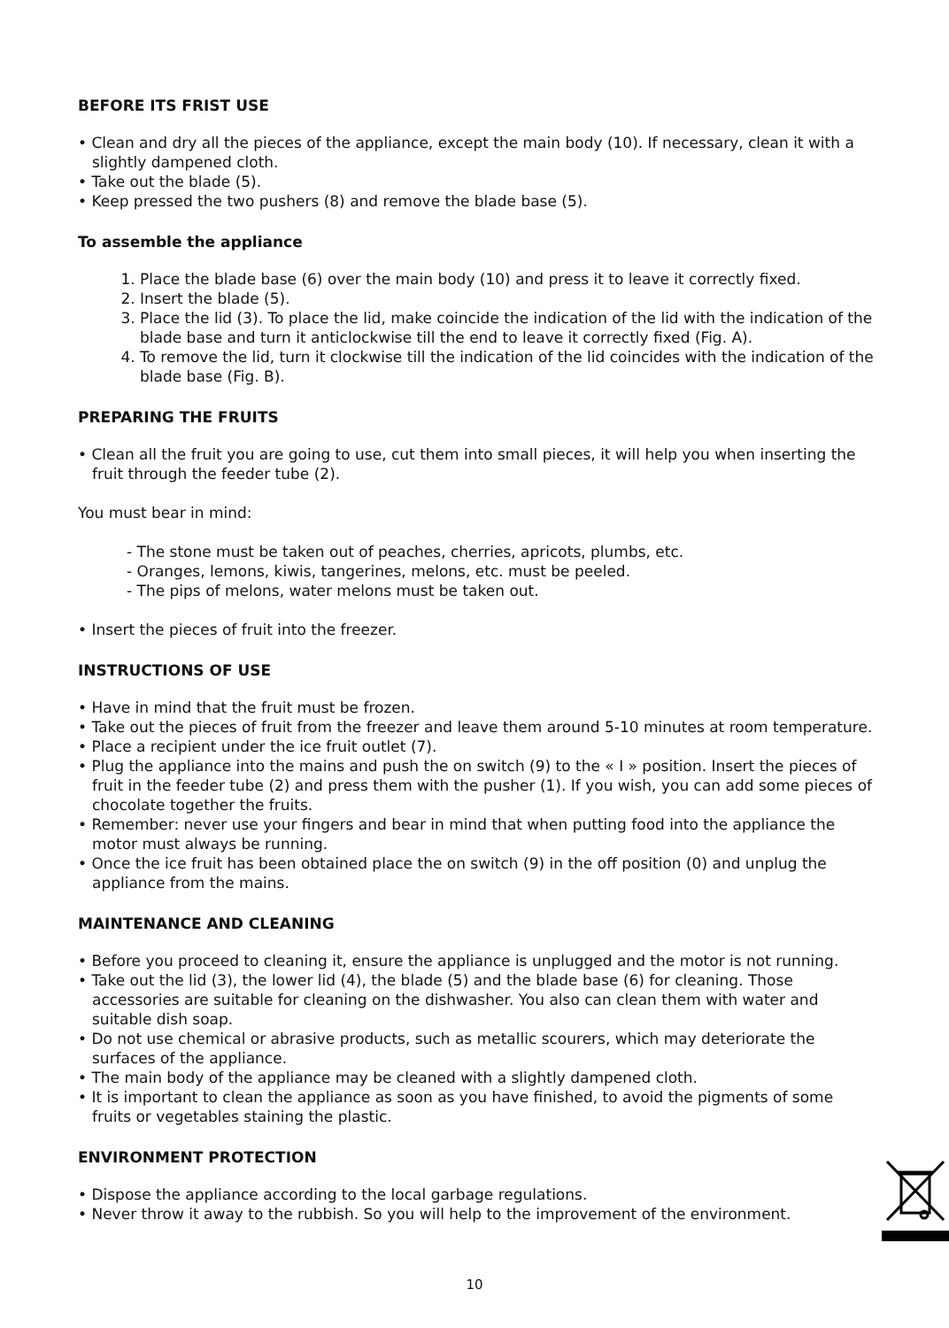BEFORE ITS FRIST USE
• Clean and dry all the pieces of the appliance, except the main body (10). If necessary, clean it with a slightly dampened cloth.
• Take out the blade (5).
• Keep pressed the two pushers (8) and remove the blade base (5).
To assemble the appliance
1. Place the blade base (6) over the main body (10) and press it to leave it correctly fixed.
2. Insert the blade (5).
3. Place the lid (3). To place the lid, make coincide the indication of the lid with the indication of the blade base and turn it anticlockwise till the end to leave it correctly fixed (Fig. A).
4. To remove the lid, turn it clockwise till the indication of the lid coincides with the indication of the blade base (Fig. B).
PREPARING THE FRUITS
• Clean all the fruit you are going to use, cut them into small pieces, it will help you when inserting the fruit through the feeder tube (2).
You must bear in mind:
- The stone must be taken out of peaches, cherries, apricots, plumbs, etc.
- Oranges, lemons, kiwis, tangerines, melons, etc. must be peeled.
- The pips of melons, water melons must be taken out.
• Insert the pieces of fruit into the freezer.
INSTRUCTIONS OF USE
• Have in mind that the fruit must be frozen.
• Take out the pieces of fruit from the freezer and leave them around 5-10 minutes at room temperature.
• Place a recipient under the ice fruit outlet (7).
• Plug the appliance into the mains and push the on switch (9) to the « I » position. Insert the pieces of fruit in the feeder tube (2) and press them with the pusher (1). If you wish, you can add some pieces of chocolate together the fruits.
• Remember: never use your fingers and bear in mind that when putting food into the appliance the motor must always be running.
• Once the ice fruit has been obtained place the on switch (9) in the off position (0) and unplug the appliance from the mains.
MAINTENANCE AND CLEANING
• Before you proceed to cleaning it, ensure the appliance is unplugged and the motor is not running.
• Take out the lid (3), the lower lid (4), the blade (5) and the blade base (6) for cleaning. Those accessories are suitable for cleaning on the dishwasher. You also can clean them with water and suitable dish soap.
• Do not use chemical or abrasive products, such as metallic scourers, which may deteriorate the surfaces of the appliance.
• The main body of the appliance may be cleaned with a slightly dampened cloth.
• It is important to clean the appliance as soon as you have finished, to avoid the pigments of some fruits or vegetables staining the plastic.
ENVIRONMENT PROTECTION
• Dispose the appliance according to the local garbage regulations.
• Never throw it away to the rubbish. So you will help to the improvement of the environment.
10